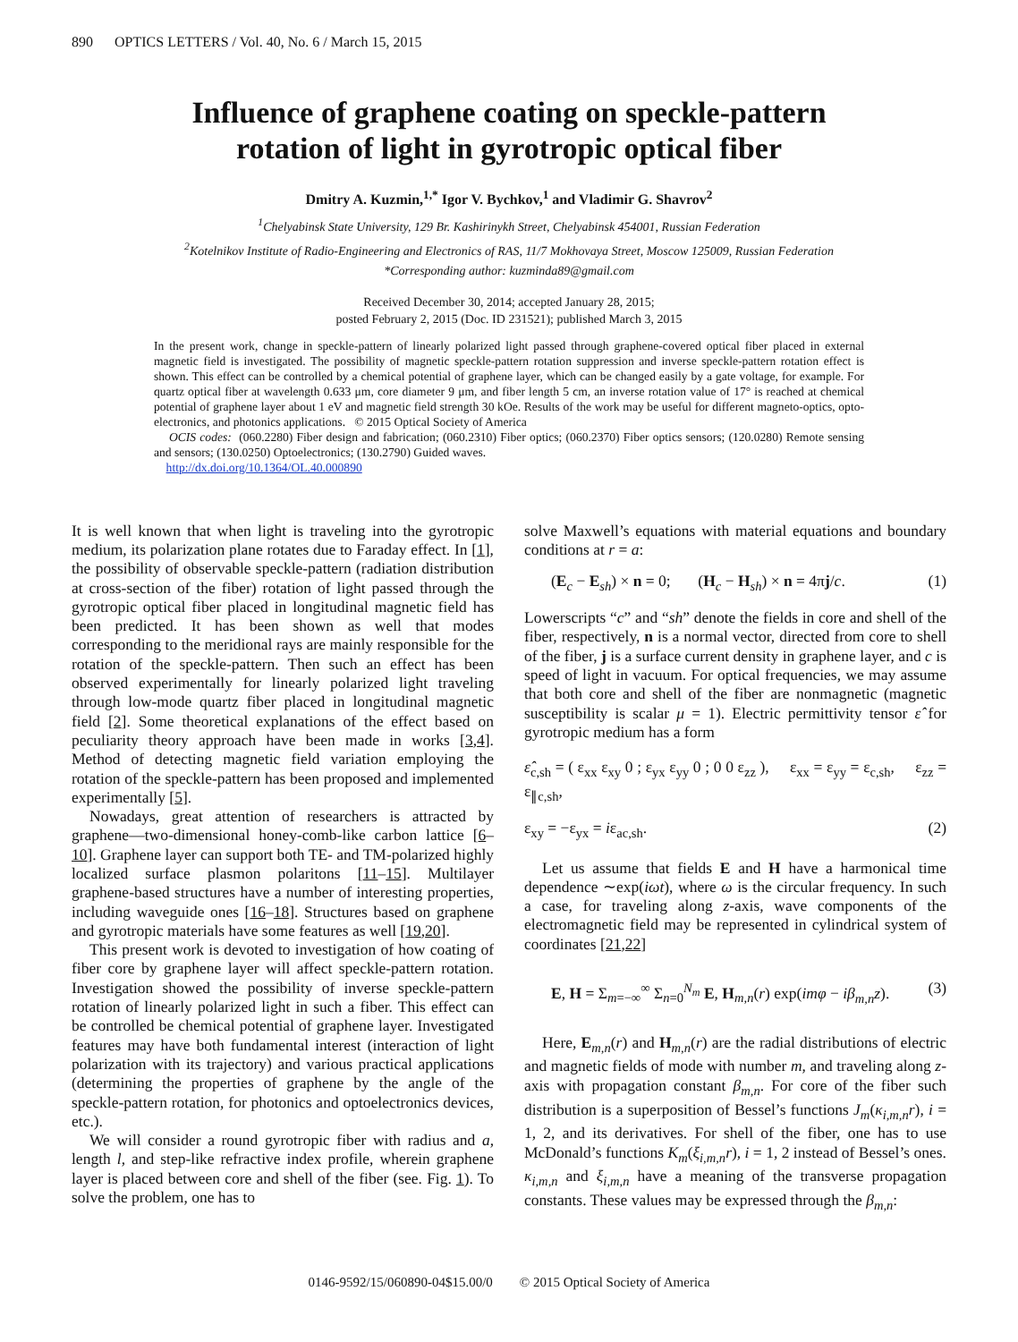890 OPTICS LETTERS / Vol. 40, No. 6 / March 15, 2015
Influence of graphene coating on speckle-pattern
rotation of light in gyrotropic optical fiber
Dmitry A. Kuzmin,<sup>1,*</sup> Igor V. Bychkov,<sup>1</sup> and Vladimir G. Shavrov<sup>2</sup>
<sup>1</sup> Chelyabinsk State University, 129 Br. Kashirinykh Street, Chelyabinsk 454001, Russian Federation
<sup>2</sup> Kotelnikov Institute of Radio-Engineering and Electronics of RAS, 11/7 Mokhovaya Street, Moscow 125009, Russian Federation
*Corresponding author: kuzminda89@gmail.com
Received December 30, 2014; accepted January 28, 2015;
posted February 2, 2015 (Doc. ID 231521); published March 3, 2015
In the present work, change in speckle-pattern of linearly polarized light passed through graphene-covered optical fiber placed in external magnetic field is investigated. The possibility of magnetic speckle-pattern rotation suppression and inverse speckle-pattern rotation effect is shown. This effect can be controlled by a chemical potential of graphene layer, which can be changed easily by a gate voltage, for example. For quartz optical fiber at wavelength 0.633 μm, core diameter 9 μm, and fiber length 5 cm, an inverse rotation value of 17° is reached at chemical potential of graphene layer about 1 eV and magnetic field strength 30 kOe. Results of the work may be useful for different magneto-optics, opto-electronics, and photonics applications. © 2015 Optical Society of America
OCIS codes: (060.2280) Fiber design and fabrication; (060.2310) Fiber optics; (060.2370) Fiber optics sensors; (120.0280) Remote sensing and sensors; (130.0250) Optoelectronics; (130.2790) Guided waves.
http://dx.doi.org/10.1364/OL.40.000890
It is well known that when light is traveling into the gyrotropic medium, its polarization plane rotates due to Faraday effect. In [1], the possibility of observable speckle-pattern (radiation distribution at cross-section of the fiber) rotation of light passed through the gyrotropic optical fiber placed in longitudinal magnetic field has been predicted. It has been shown as well that modes corresponding to the meridional rays are mainly responsible for the rotation of the speckle-pattern. Then such an effect has been observed experimentally for linearly polarized light traveling through low-mode quartz fiber placed in longitudinal magnetic field [2]. Some theoretical explanations of the effect based on peculiarity theory approach have been made in works [3,4]. Method of detecting magnetic field variation employing the rotation of the speckle-pattern has been proposed and implemented experimentally [5].
Nowadays, great attention of researchers is attracted by graphene—two-dimensional honey-comb-like carbon lattice [6–10]. Graphene layer can support both TE- and TM-polarized highly localized surface plasmon polaritons [11–15]. Multilayer graphene-based structures have a number of interesting properties, including waveguide ones [16–18]. Structures based on graphene and gyrotropic materials have some features as well [19,20].
This present work is devoted to investigation of how coating of fiber core by graphene layer will affect speckle-pattern rotation. Investigation showed the possibility of inverse speckle-pattern rotation of linearly polarized light in such a fiber. This effect can be controlled be chemical potential of graphene layer. Investigated features may have both fundamental interest (interaction of light polarization with its trajectory) and various practical applications (determining the properties of graphene by the angle of the speckle-pattern rotation, for photonics and optoelectronics devices, etc.).
We will consider a round gyrotropic fiber with radius and a, length l, and step-like refractive index profile, wherein graphene layer is placed between core and shell of the fiber (see. Fig. 1). To solve the problem, one has to
solve Maxwell’s equations with material equations and boundary conditions at r = a:
(E<sub>c</sub> − E<sub>sh</sub>) × n = 0; (H<sub>c</sub> − H<sub>sh</sub>) × n = 4πj/c. (1)
Lowerscripts “c” and “sh” denote the fields in core and shell of the fiber, respectively, n is a normal vector, directed from core to shell of the fiber, j is a surface current density in graphene layer, and c is speed of light in vacuum. For optical frequencies, we may assume that both core and shell of the fiber are nonmagnetic (magnetic susceptibility is scalar μ = 1). Electric permittivity tensor ε̂ for gyrotropic medium has a form
ε̂<sub>c,sh</sub> = ( ε<sub>xx</sub> ε<sub>xy</sub> 0 ; ε<sub>yx</sub> ε<sub>yy</sub> 0 ; 0 0 ε<sub>zz</sub> ), ε<sub>xx</sub> = ε<sub>yy</sub> = ε<sub>c,sh</sub>, ε<sub>zz</sub> = ε<sub>∥c,sh</sub>,
ε<sub>xy</sub> = −ε<sub>yx</sub> = iε<sub>ac,sh</sub>. (2)
Let us assume that fields E and H have a harmonical time dependence ∼exp(iωt), where ω is the circular frequency. In such a case, for traveling along z-axis, wave components of the electromagnetic field may be represented in cylindrical system of coordinates [21,22]
E, H = Σ<sub>m=−∞</sub><sup>∞</sup> Σ<sub>n=0</sub><sup>N<sub>m</sub></sup> E, H<sub>m,n</sub>(r) exp(imφ − iβ<sub>m,n</sub>z). (3)
Here, E<sub>m,n</sub>(r) and H<sub>m,n</sub>(r) are the radial distributions of electric and magnetic fields of mode with number m, and traveling along z-axis with propagation constant β<sub>m,n</sub>. For core of the fiber such distribution is a superposition of Bessel’s functions J<sub>m</sub>(κ<sub>i,m,n</sub>r), i = 1, 2, and its derivatives. For shell of the fiber, one has to use McDonald’s functions K<sub>m</sub>(ξ<sub>i,m,n</sub>r), i = 1, 2 instead of Bessel’s ones. κ<sub>i,m,n</sub> and ξ<sub>i,m,n</sub> have a meaning of the transverse propagation constants. These values may be expressed through the β<sub>m,n</sub>:
0146-9592/15/060890-04$15.00/0 © 2015 Optical Society of America